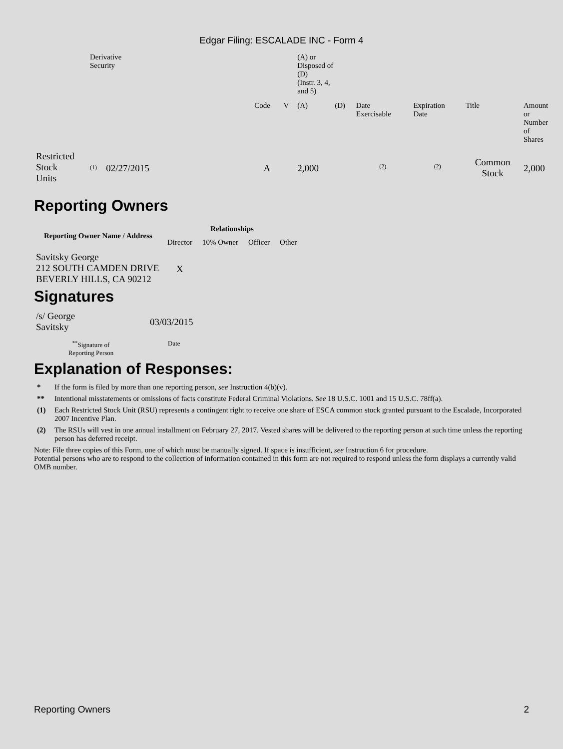Edgar Filing: ESCALADE INC - Form 4
| | Derivative Security | | | | | (A) or Disposed of (D) (Instr. 3, 4, and 5) | | | | | |
| | | | | Code | V | (A) | (D) | Date Exercisable | Expiration Date | Title | Amount or Number of Shares |
| Restricted Stock Units | (1) | 02/27/2015 | | A | | 2,000 | | (2) | (2) | Common Stock | 2,000 |
Reporting Owners
| Reporting Owner Name / Address | Relationships | | | |
| --- | --- | --- | --- | --- |
| | Director | 10% Owner | Officer | Other |
| Savitsky George 212 SOUTH CAMDEN DRIVE BEVERLY HILLS, CA 90212 | X | | | |
Signatures
| /s/ George Savitsky | 03/03/2015 |
| <sup>**</sup> Signature of Reporting Person | Date |
Explanation of Responses:
* If the form is filed by more than one reporting person, see Instruction 4(b)(v).
** Intentional misstatements or omissions of facts constitute Federal Criminal Violations. See 18 U.S.C. 1001 and 15 U.S.C. 78ff(a).
(1) Each Restricted Stock Unit (RSU) represents a contingent right to receive one share of ESCA common stock granted pursuant to the Escalade, Incorporated 2007 Incentive Plan.
(2) The RSUs will vest in one annual installment on February 27, 2017. Vested shares will be delivered to the reporting person at such time unless the reporting person has deferred receipt.
Note: File three copies of this Form, one of which must be manually signed. If space is insufficient, see Instruction 6 for procedure.
Potential persons who are to respond to the collection of information contained in this form are not required to respond unless the form displays a currently valid OMB number.
Reporting Owners 2